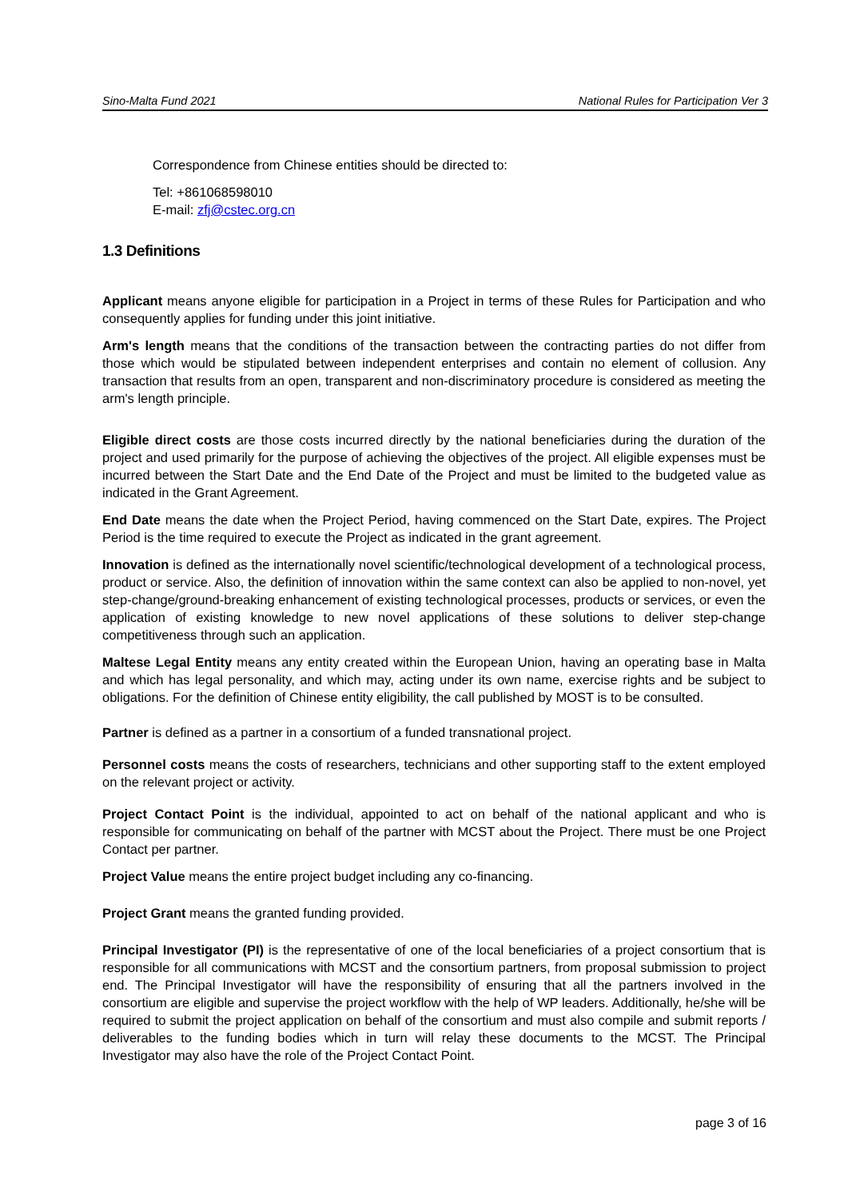Sino-Malta Fund 2021 National Rules for Participation Ver 3
Correspondence from Chinese entities should be directed to:
Tel: +861068598010
E-mail: zfj@cstec.org.cn
1.3 Definitions
Applicant means anyone eligible for participation in a Project in terms of these Rules for Participation and who consequently applies for funding under this joint initiative.
Arm's length means that the conditions of the transaction between the contracting parties do not differ from those which would be stipulated between independent enterprises and contain no element of collusion. Any transaction that results from an open, transparent and non-discriminatory procedure is considered as meeting the arm's length principle.
Eligible direct costs are those costs incurred directly by the national beneficiaries during the duration of the project and used primarily for the purpose of achieving the objectives of the project. All eligible expenses must be incurred between the Start Date and the End Date of the Project and must be limited to the budgeted value as indicated in the Grant Agreement.
End Date means the date when the Project Period, having commenced on the Start Date, expires. The Project Period is the time required to execute the Project as indicated in the grant agreement.
Innovation is defined as the internationally novel scientific/technological development of a technological process, product or service. Also, the definition of innovation within the same context can also be applied to non-novel, yet step-change/ground-breaking enhancement of existing technological processes, products or services, or even the application of existing knowledge to new novel applications of these solutions to deliver step-change competitiveness through such an application.
Maltese Legal Entity means any entity created within the European Union, having an operating base in Malta and which has legal personality, and which may, acting under its own name, exercise rights and be subject to obligations. For the definition of Chinese entity eligibility, the call published by MOST is to be consulted.
Partner is defined as a partner in a consortium of a funded transnational project.
Personnel costs means the costs of researchers, technicians and other supporting staff to the extent employed on the relevant project or activity.
Project Contact Point is the individual, appointed to act on behalf of the national applicant and who is responsible for communicating on behalf of the partner with MCST about the Project. There must be one Project Contact per partner.
Project Value means the entire project budget including any co-financing.
Project Grant means the granted funding provided.
Principal Investigator (PI) is the representative of one of the local beneficiaries of a project consortium that is responsible for all communications with MCST and the consortium partners, from proposal submission to project end. The Principal Investigator will have the responsibility of ensuring that all the partners involved in the consortium are eligible and supervise the project workflow with the help of WP leaders. Additionally, he/she will be required to submit the project application on behalf of the consortium and must also compile and submit reports / deliverables to the funding bodies which in turn will relay these documents to the MCST. The Principal Investigator may also have the role of the Project Contact Point.
page 3 of 16